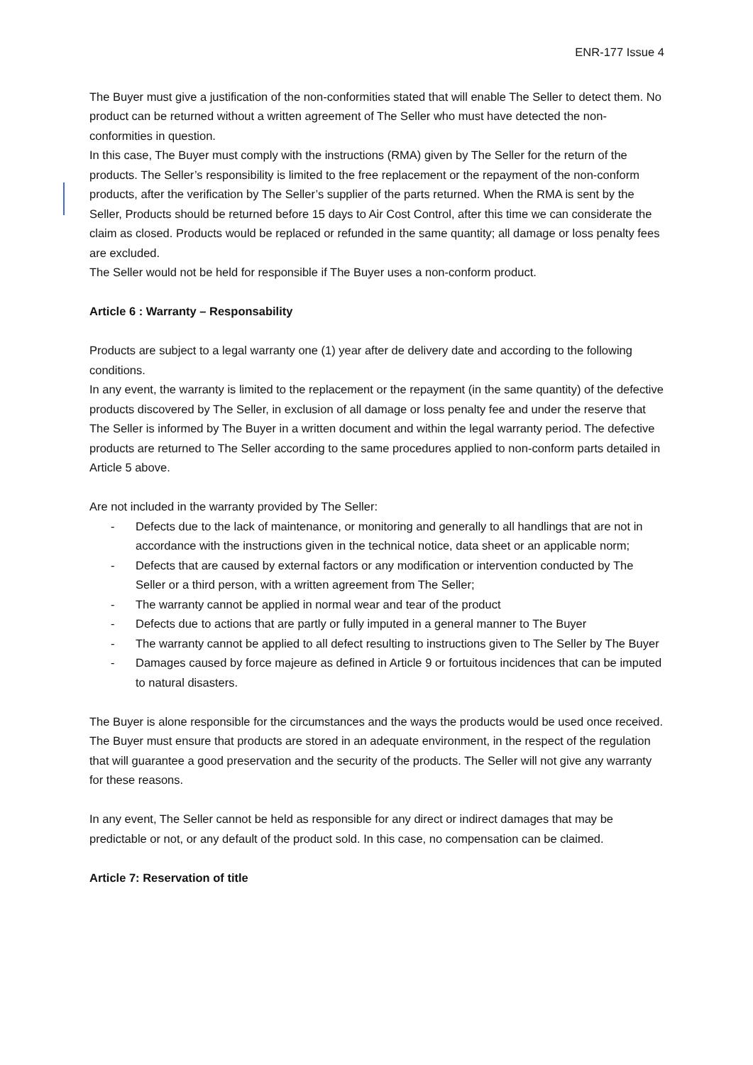ENR-177 Issue 4
The Buyer must give a justification of the non-conformities stated that will enable The Seller to detect them. No product can be returned without a written agreement of The Seller who must have detected the non-conformities in question.
In this case, The Buyer must comply with the instructions (RMA) given by The Seller for the return of the products. The Seller’s responsibility is limited to the free replacement or the repayment of the non-conform products, after the verification by The Seller’s supplier of the parts returned. When the RMA is sent by the Seller, Products should be returned before 15 days to Air Cost Control, after this time we can considerate the claim as closed. Products would be replaced or refunded in the same quantity; all damage or loss penalty fees are excluded.
The Seller would not be held for responsible if The Buyer uses a non-conform product.
Article 6 : Warranty – Responsability
Products are subject to a legal warranty one (1) year after de delivery date and according to the following conditions.
In any event, the warranty is limited to the replacement or the repayment (in the same quantity) of the defective products discovered by The Seller, in exclusion of all damage or loss penalty fee and under the reserve that The Seller is informed by The Buyer in a written document and within the legal warranty period. The defective products are returned to The Seller according to the same procedures applied to non-conform parts detailed in Article 5 above.
Are not included in the warranty provided by The Seller:
- Defects due to the lack of maintenance, or monitoring and generally to all handlings that are not in accordance with the instructions given in the technical notice, data sheet or an applicable norm;
- Defects that are caused by external factors or any modification or intervention conducted by The Seller or a third person, with a written agreement from The Seller;
- The warranty cannot be applied in normal wear and tear of the product
- Defects due to actions that are partly or fully imputed in a general manner to The Buyer
- The warranty cannot be applied to all defect resulting to instructions given to The Seller by The Buyer
- Damages caused by force majeure as defined in Article 9 or fortuitous incidences that can be imputed to natural disasters.
The Buyer is alone responsible for the circumstances and the ways the products would be used once received.
The Buyer must ensure that products are stored in an adequate environment, in the respect of the regulation that will guarantee a good preservation and the security of the products. The Seller will not give any warranty for these reasons.
In any event, The Seller cannot be held as responsible for any direct or indirect damages that may be predictable or not, or any default of the product sold. In this case, no compensation can be claimed.
Article 7: Reservation of title